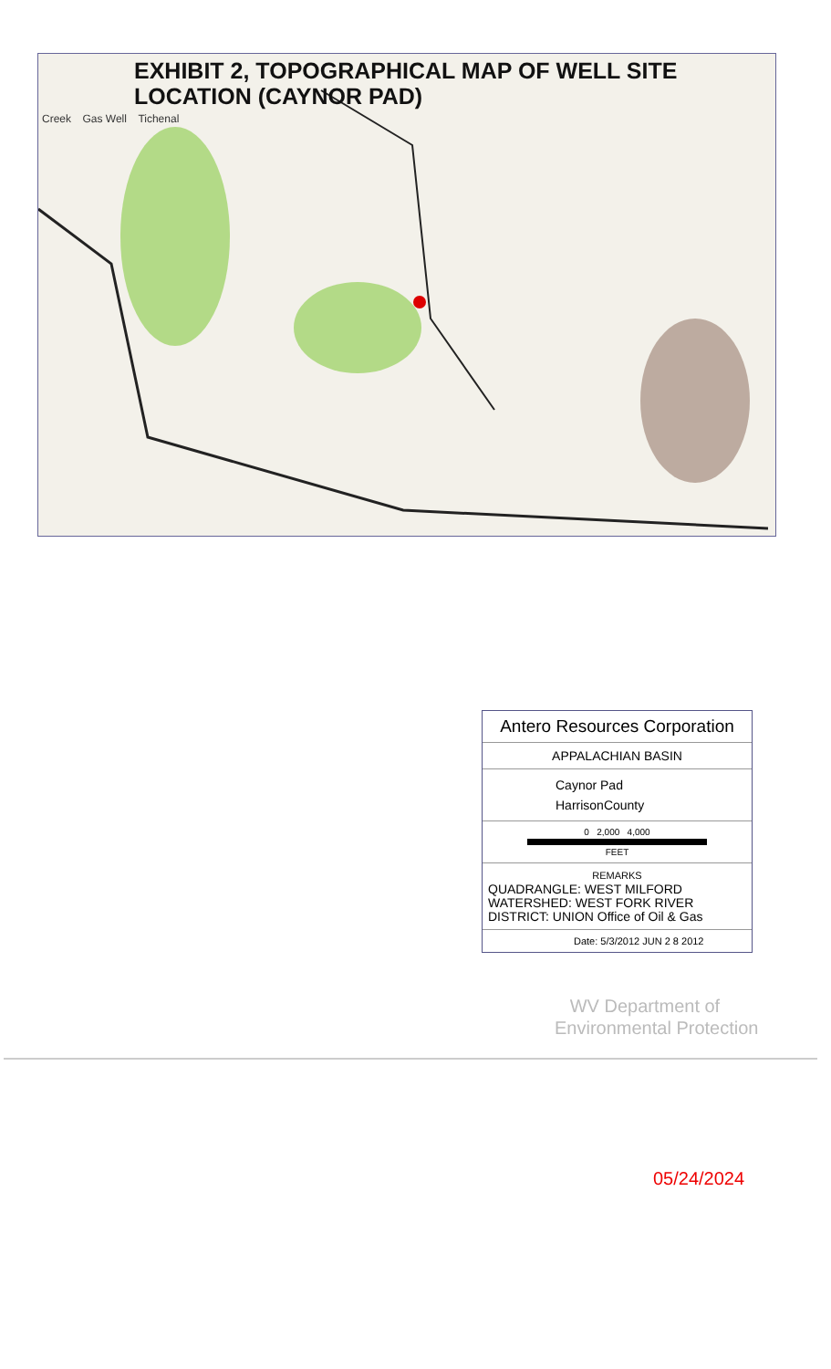EXHIBIT 2, TOPOGRAPHICAL MAP OF WELL SITE LOCATION (CAYNOR PAD)
Creek Gas Well Tichenal
Antero Resources Corporation
APPALACHIAN BASIN
Caynor Pad
HarrisonCounty
0 2,000 4,000
FEET
REMARKS
QUADRANGLE: WEST MILFORD
WATERSHED: WEST FORK RIVER
DISTRICT: UNION Office of Oil & Gas
Date: 5/3/2012 JUN 2 8 2012
WV Department of
Environmental Protection
05/24/2024